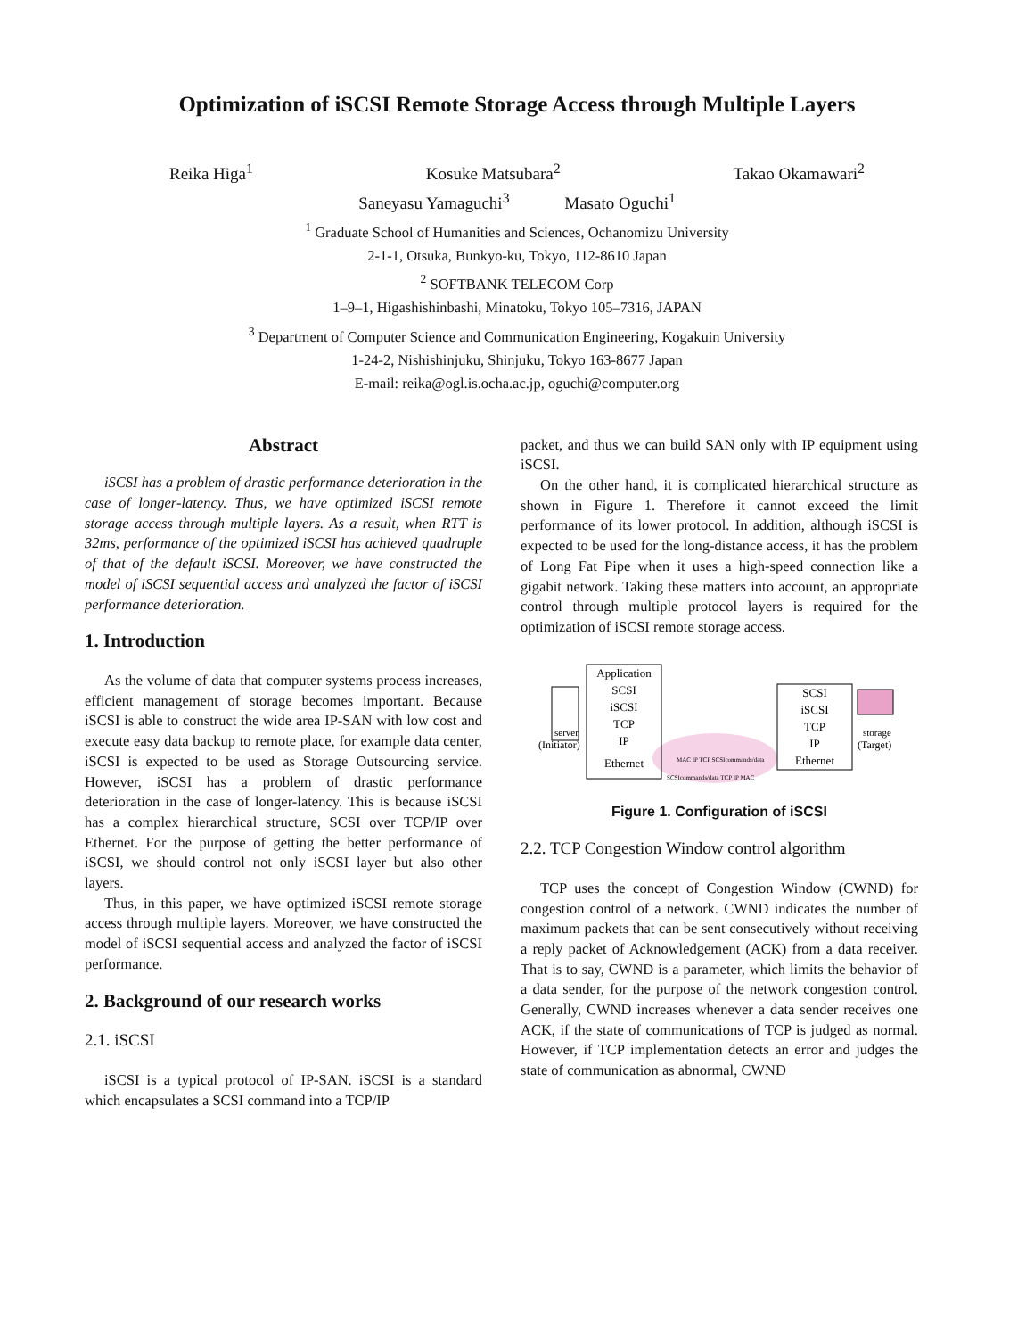Optimization of iSCSI Remote Storage Access through Multiple Layers
Reika Higa<sup>1</sup> Kosuke Matsubara<sup>2</sup> Takao Okamawari<sup>2</sup>
Saneyasu Yamaguchi<sup>3</sup> Masato Oguchi<sup>1</sup>
<sup>1</sup> Graduate School of Humanities and Sciences, Ochanomizu University
2-1-1, Otsuka, Bunkyo-ku, Tokyo, 112-8610 Japan
<sup>2</sup> SOFTBANK TELECOM Corp
1–9–1, Higashishinbashi, Minatoku, Tokyo 105–7316, JAPAN
<sup>3</sup> Department of Computer Science and Communication Engineering, Kogakuin University
1-24-2, Nishishinjuku, Shinjuku, Tokyo 163-8677 Japan
E-mail: reika@ogl.is.ocha.ac.jp, oguchi@computer.org
Abstract
iSCSI has a problem of drastic performance deterioration in the case of longer-latency. Thus, we have optimized iSCSI remote storage access through multiple layers. As a result, when RTT is 32ms, performance of the optimized iSCSI has achieved quadruple of that of the default iSCSI. Moreover, we have constructed the model of iSCSI sequential access and analyzed the factor of iSCSI performance deterioration.
1. Introduction
As the volume of data that computer systems process increases, efficient management of storage becomes important. Because iSCSI is able to construct the wide area IP-SAN with low cost and execute easy data backup to remote place, for example data center, iSCSI is expected to be used as Storage Outsourcing service. However, iSCSI has a problem of drastic performance deterioration in the case of longer-latency. This is because iSCSI has a complex hierarchical structure, SCSI over TCP/IP over Ethernet. For the purpose of getting the better performance of iSCSI, we should control not only iSCSI layer but also other layers.
Thus, in this paper, we have optimized iSCSI remote storage access through multiple layers. Moreover, we have constructed the model of iSCSI sequential access and analyzed the factor of iSCSI performance.
2. Background of our research works
2.1. iSCSI
iSCSI is a typical protocol of IP-SAN. iSCSI is a standard which encapsulates a SCSI command into a TCP/IP
packet, and thus we can build SAN only with IP equipment using iSCSI.
On the other hand, it is complicated hierarchical structure as shown in Figure 1. Therefore it cannot exceed the limit performance of its lower protocol. In addition, although iSCSI is expected to be used for the long-distance access, it has the problem of Long Fat Pipe when it uses a high-speed connection like a gigabit network. Taking these matters into account, an appropriate control through multiple protocol layers is required for the optimization of iSCSI remote storage access.
server
(Initiator)
Application
SCSI
iSCSI
TCP
IP
Ethernet
SCSI
iSCSI
TCP
IP
Ethernet
storage
(Target)
MAC IP TCP SCSIcommands/data
SCSIcommands/data TCP IP MAC
Figure 1. Configuration of iSCSI
2.2. TCP Congestion Window control algorithm
TCP uses the concept of Congestion Window (CWND) for congestion control of a network. CWND indicates the number of maximum packets that can be sent consecutively without receiving a reply packet of Acknowledgement (ACK) from a data receiver. That is to say, CWND is a parameter, which limits the behavior of a data sender, for the purpose of the network congestion control. Generally, CWND increases whenever a data sender receives one ACK, if the state of communications of TCP is judged as normal. However, if TCP implementation detects an error and judges the state of communication as abnormal, CWND